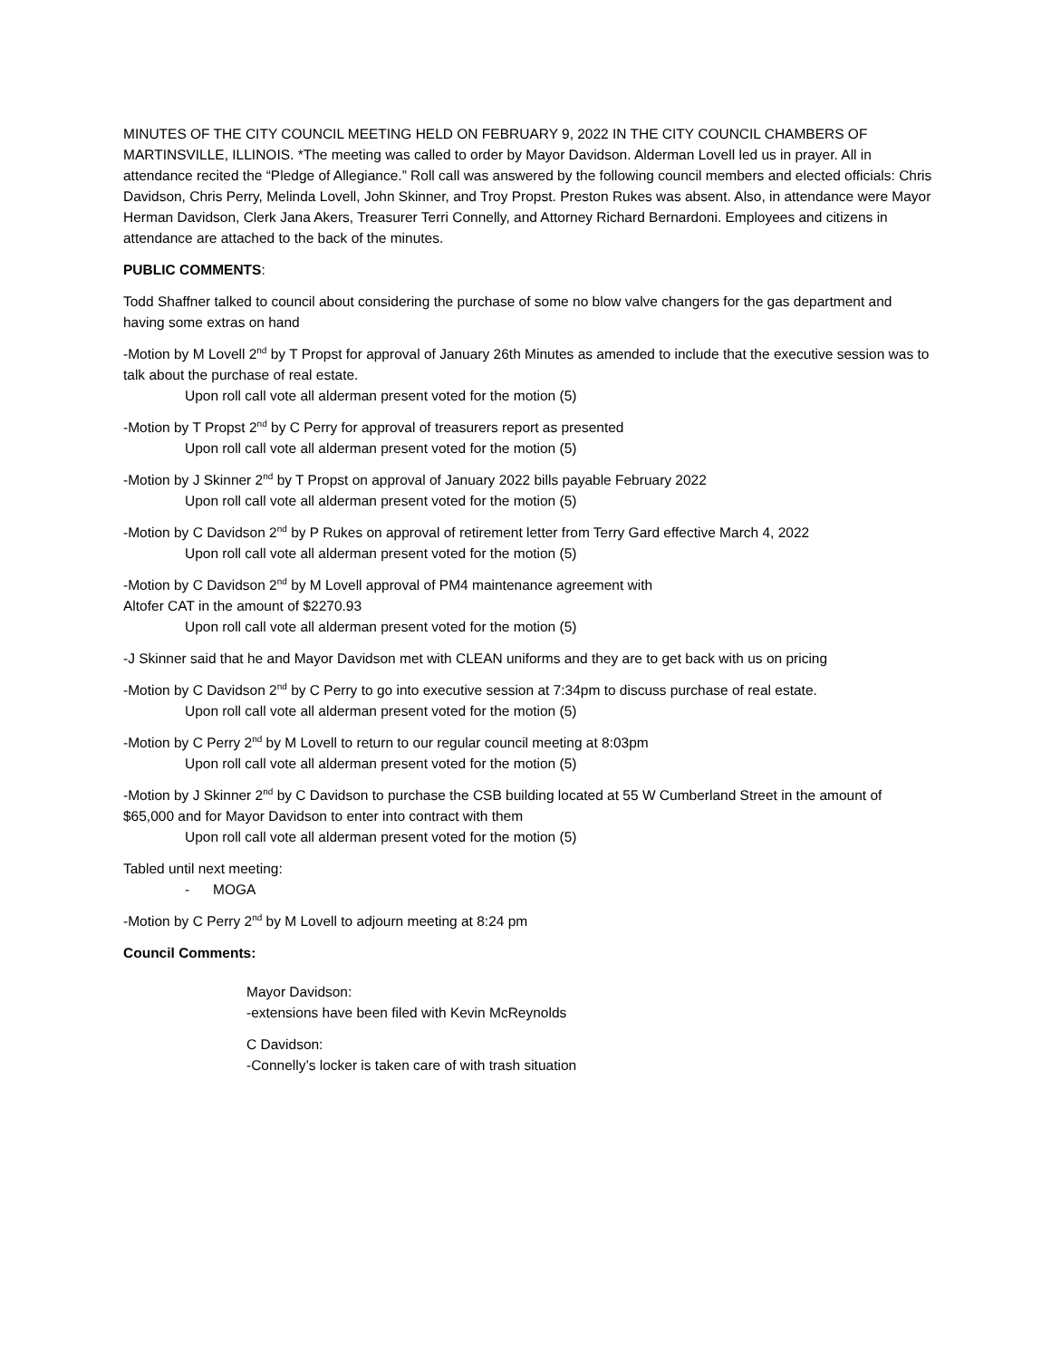MINUTES OF THE CITY COUNCIL MEETING HELD ON FEBRUARY 9, 2022 IN THE CITY COUNCIL CHAMBERS OF MARTINSVILLE, ILLINOIS. *The meeting was called to order by Mayor Davidson. Alderman Lovell led us in prayer. All in attendance recited the “Pledge of Allegiance.” Roll call was answered by the following council members and elected officials: Chris Davidson, Chris Perry, Melinda Lovell, John Skinner, and Troy Propst. Preston Rukes was absent. Also, in attendance were Mayor Herman Davidson, Clerk Jana Akers, Treasurer Terri Connelly, and Attorney Richard Bernardoni. Employees and citizens in attendance are attached to the back of the minutes.
PUBLIC COMMENTS:
Todd Shaffner talked to council about considering the purchase of some no blow valve changers for the gas department and having some extras on hand
-Motion by M Lovell 2<sup>nd</sup> by T Propst for approval of January 26th Minutes as amended to include that the executive session was to talk about the purchase of real estate.
Upon roll call vote all alderman present voted for the motion (5)
-Motion by T Propst 2<sup>nd</sup> by C Perry for approval of treasurers report as presented
Upon roll call vote all alderman present voted for the motion (5)
-Motion by J Skinner 2<sup>nd</sup> by T Propst on approval of January 2022 bills payable February 2022
Upon roll call vote all alderman present voted for the motion (5)
-Motion by C Davidson 2<sup>nd</sup> by P Rukes on approval of retirement letter from Terry Gard effective March 4, 2022
Upon roll call vote all alderman present voted for the motion (5)
-Motion by C Davidson 2<sup>nd</sup> by M Lovell approval of PM4 maintenance agreement with
Altofer CAT in the amount of $2270.93
Upon roll call vote all alderman present voted for the motion (5)
-J Skinner said that he and Mayor Davidson met with CLEAN uniforms and they are to get back with us on pricing
-Motion by C Davidson 2<sup>nd</sup> by C Perry to go into executive session at 7:34pm to discuss purchase of real estate.
Upon roll call vote all alderman present voted for the motion (5)
-Motion by C Perry 2<sup>nd</sup> by M Lovell to return to our regular council meeting at 8:03pm
Upon roll call vote all alderman present voted for the motion (5)
-Motion by J Skinner 2<sup>nd</sup> by C Davidson to purchase the CSB building located at 55 W Cumberland Street in the amount of $65,000 and for Mayor Davidson to enter into contract with them
Upon roll call vote all alderman present voted for the motion (5)
Tabled until next meeting:
- MOGA
-Motion by C Perry 2<sup>nd</sup> by M Lovell to adjourn meeting at 8:24 pm
Council Comments:
Mayor Davidson:
-extensions have been filed with Kevin McReynolds
C Davidson:
-Connelly’s locker is taken care of with trash situation